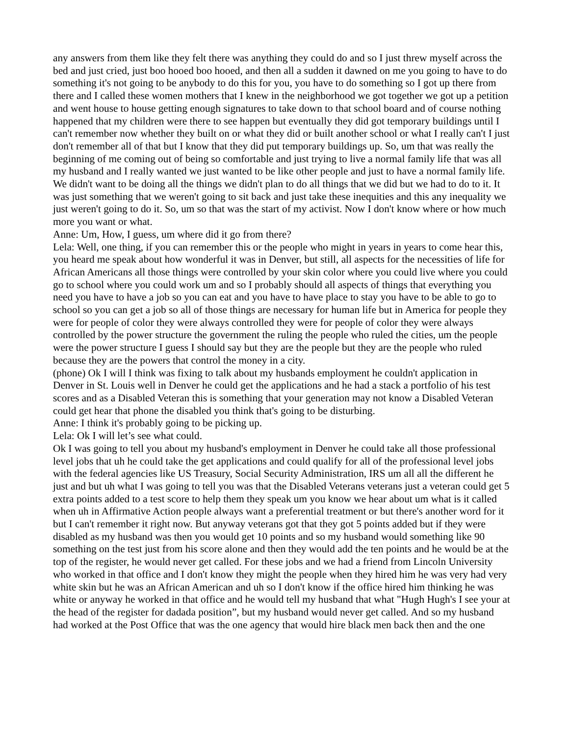any answers from them like they felt there was anything they could do and so I just threw myself across the bed and just cried, just boo hooed boo hooed, and then all a sudden it dawned on me you going to have to do something it's not going to be anybody to do this for you, you have to do something so I got up there from there and I called these women mothers that I knew in the neighborhood we got together we got up a petition and went house to house getting enough signatures to take down to that school board and of course nothing happened that my children were there to see happen but eventually they did got temporary buildings until I can't remember now whether they built on or what they did or built another school or what I really can't I just don't remember all of that but I know that they did put temporary buildings up. So, um that was really the beginning of me coming out of being so comfortable and just trying to live a normal family life that was all my husband and I really wanted we just wanted to be like other people and just to have a normal family life. We didn't want to be doing all the things we didn't plan to do all things that we did but we had to do to it. It was just something that we weren't going to sit back and just take these inequities and this any inequality we just weren't going to do it. So, um so that was the start of my activist. Now I don't know where or how much more you want or what.
Anne: Um, How, I guess, um where did it go from there?
Lela: Well, one thing, if you can remember this or the people who might in years in years to come hear this, you heard me speak about how wonderful it was in Denver, but still, all aspects for the necessities of life for African Americans all those things were controlled by your skin color where you could live where you could go to school where you could work um and so I probably should all aspects of things that everything you need you have to have a job so you can eat and you have to have place to stay you have to be able to go to school so you can get a job so all of those things are necessary for human life but in America for people they were for people of color they were always controlled they were for people of color they were always controlled by the power structure the government the ruling the people who ruled the cities, um the people were the power structure I guess I should say but they are the people but they are the people who ruled because they are the powers that control the money in a city.
(phone) Ok I will I think was fixing to talk about my husbands employment he couldn't application in Denver in St. Louis well in Denver he could get the applications and he had a stack a portfolio of his test scores and as a Disabled Veteran this is something that your generation may not know a Disabled Veteran could get hear that phone the disabled you think that's going to be disturbing.
Anne: I think it's probably going to be picking up.
Lela: Ok I will let’s see what could.
Ok I was going to tell you about my husband's employment in Denver he could take all those professional level jobs that uh he could take the get applications and could qualify for all of the professional level jobs with the federal agencies like US Treasury, Social Security Administration, IRS um all all the different he just and but uh what I was going to tell you was that the Disabled Veterans veterans just a veteran could get 5 extra points added to a test score to help them they speak um you know we hear about um what is it called when uh in Affirmative Action people always want a preferential treatment or but there's another word for it but I can't remember it right now. But anyway veterans got that they got 5 points added but if they were disabled as my husband was then you would get 10 points and so my husband would something like 90 something on the test just from his score alone and then they would add the ten points and he would be at the top of the register, he would never get called. For these jobs and we had a friend from Lincoln University who worked in that office and I don't know they might the people when they hired him he was very had very white skin but he was an African American and uh so I don't know if the office hired him thinking he was white or anyway he worked in that office and he would tell my husband that what "Hugh Hugh's I see your at the head of the register for dadada position”, but my husband would never get called. And so my husband had worked at the Post Office that was the one agency that would hire black men back then and the one